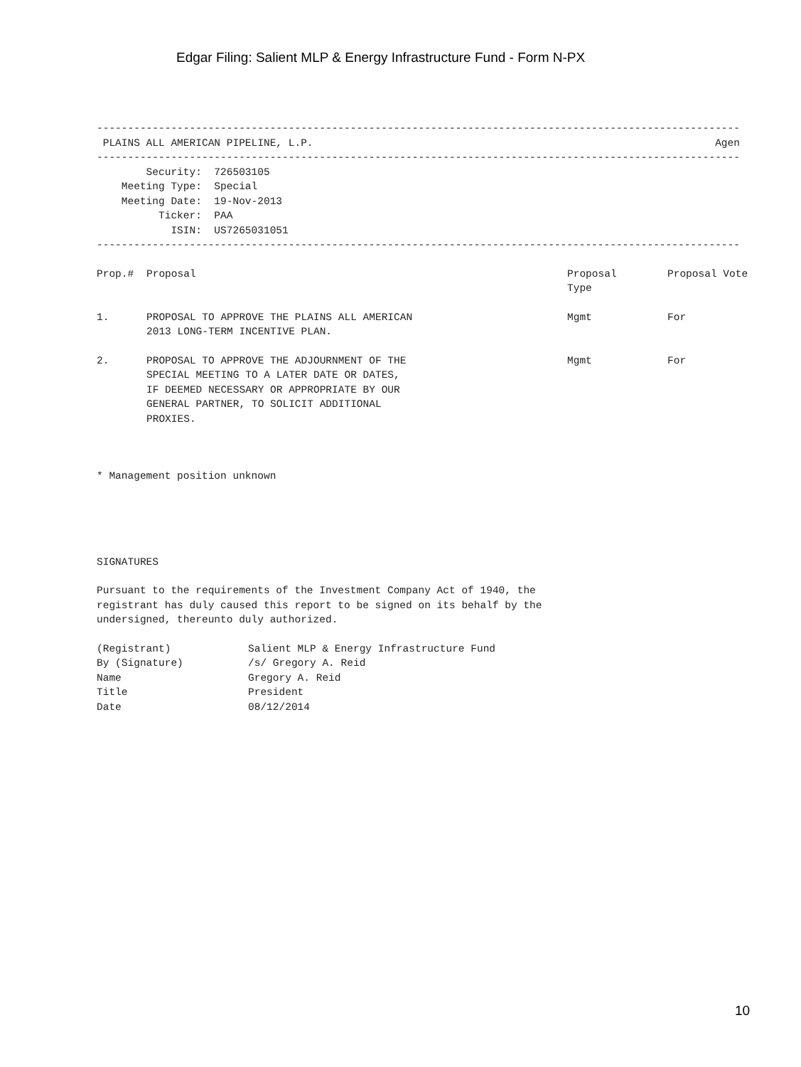Edgar Filing: Salient MLP & Energy Infrastructure Fund - Form N-PX
--------------------------------------------------------------------------------------------------------
 PLAINS ALL AMERICAN PIPELINE, L.P.                                                                 Agen
--------------------------------------------------------------------------------------------------------
        Security:  726503105
    Meeting Type:  Special
    Meeting Date:  19-Nov-2013
          Ticker:  PAA
            ISIN:  US7265031051
--------------------------------------------------------------------------------------------------------
| Prop.# | Proposal | Proposal Type | Proposal Vote |
| --- | --- | --- | --- |
| 1. | PROPOSAL TO APPROVE THE PLAINS ALL AMERICAN 2013 LONG-TERM INCENTIVE PLAN. | Mgmt | For |
| 2. | PROPOSAL TO APPROVE THE ADJOURNMENT OF THE SPECIAL MEETING TO A LATER DATE OR DATES, IF DEEMED NECESSARY OR APPROPRIATE BY OUR GENERAL PARTNER, TO SOLICIT ADDITIONAL PROXIES. | Mgmt | For |
* Management position unknown
SIGNATURES
Pursuant to the requirements of the Investment Company Act of 1940, the
registrant has duly caused this report to be signed on its behalf by the
undersigned, thereunto duly authorized.
| (Registrant) | Salient MLP & Energy Infrastructure Fund |
| By (Signature) | /s/ Gregory A. Reid |
| Name | Gregory A. Reid |
| Title | President |
| Date | 08/12/2014 |
10